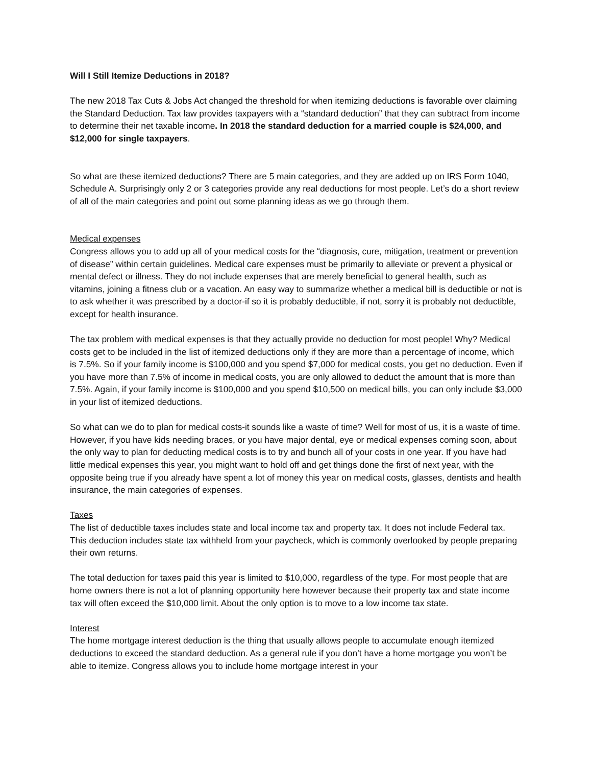Will I Still Itemize Deductions in 2018?
The new 2018 Tax Cuts & Jobs Act changed the threshold for when itemizing deductions is favorable over claiming the Standard Deduction. Tax law provides taxpayers with a “standard deduction” that they can subtract from income to determine their net taxable income. In 2018 the standard deduction for a married couple is $24,000, and $12,000 for single taxpayers.
So what are these itemized deductions? There are 5 main categories, and they are added up on IRS Form 1040, Schedule A. Surprisingly only 2 or 3 categories provide any real deductions for most people. Let’s do a short review of all of the main categories and point out some planning ideas as we go through them.
Medical expenses
Congress allows you to add up all of your medical costs for the “diagnosis, cure, mitigation, treatment or prevention of disease” within certain guidelines. Medical care expenses must be primarily to alleviate or prevent a physical or mental defect or illness. They do not include expenses that are merely beneficial to general health, such as vitamins, joining a fitness club or a vacation. An easy way to summarize whether a medical bill is deductible or not is to ask whether it was prescribed by a doctor-if so it is probably deductible, if not, sorry it is probably not deductible, except for health insurance.
The tax problem with medical expenses is that they actually provide no deduction for most people! Why? Medical costs get to be included in the list of itemized deductions only if they are more than a percentage of income, which is 7.5%. So if your family income is $100,000 and you spend $7,000 for medical costs, you get no deduction. Even if you have more than 7.5% of income in medical costs, you are only allowed to deduct the amount that is more than 7.5%. Again, if your family income is $100,000 and you spend $10,500 on medical bills, you can only include $3,000 in your list of itemized deductions.
So what can we do to plan for medical costs-it sounds like a waste of time? Well for most of us, it is a waste of time. However, if you have kids needing braces, or you have major dental, eye or medical expenses coming soon, about the only way to plan for deducting medical costs is to try and bunch all of your costs in one year. If you have had little medical expenses this year, you might want to hold off and get things done the first of next year, with the opposite being true if you already have spent a lot of money this year on medical costs, glasses, dentists and health insurance, the main categories of expenses.
Taxes
The list of deductible taxes includes state and local income tax and property tax. It does not include Federal tax. This deduction includes state tax withheld from your paycheck, which is commonly overlooked by people preparing their own returns.
The total deduction for taxes paid this year is limited to $10,000, regardless of the type. For most people that are home owners there is not a lot of planning opportunity here however because their property tax and state income tax will often exceed the $10,000 limit. About the only option is to move to a low income tax state.
Interest
The home mortgage interest deduction is the thing that usually allows people to accumulate enough itemized deductions to exceed the standard deduction. As a general rule if you don’t have a home mortgage you won’t be able to itemize. Congress allows you to include home mortgage interest in your